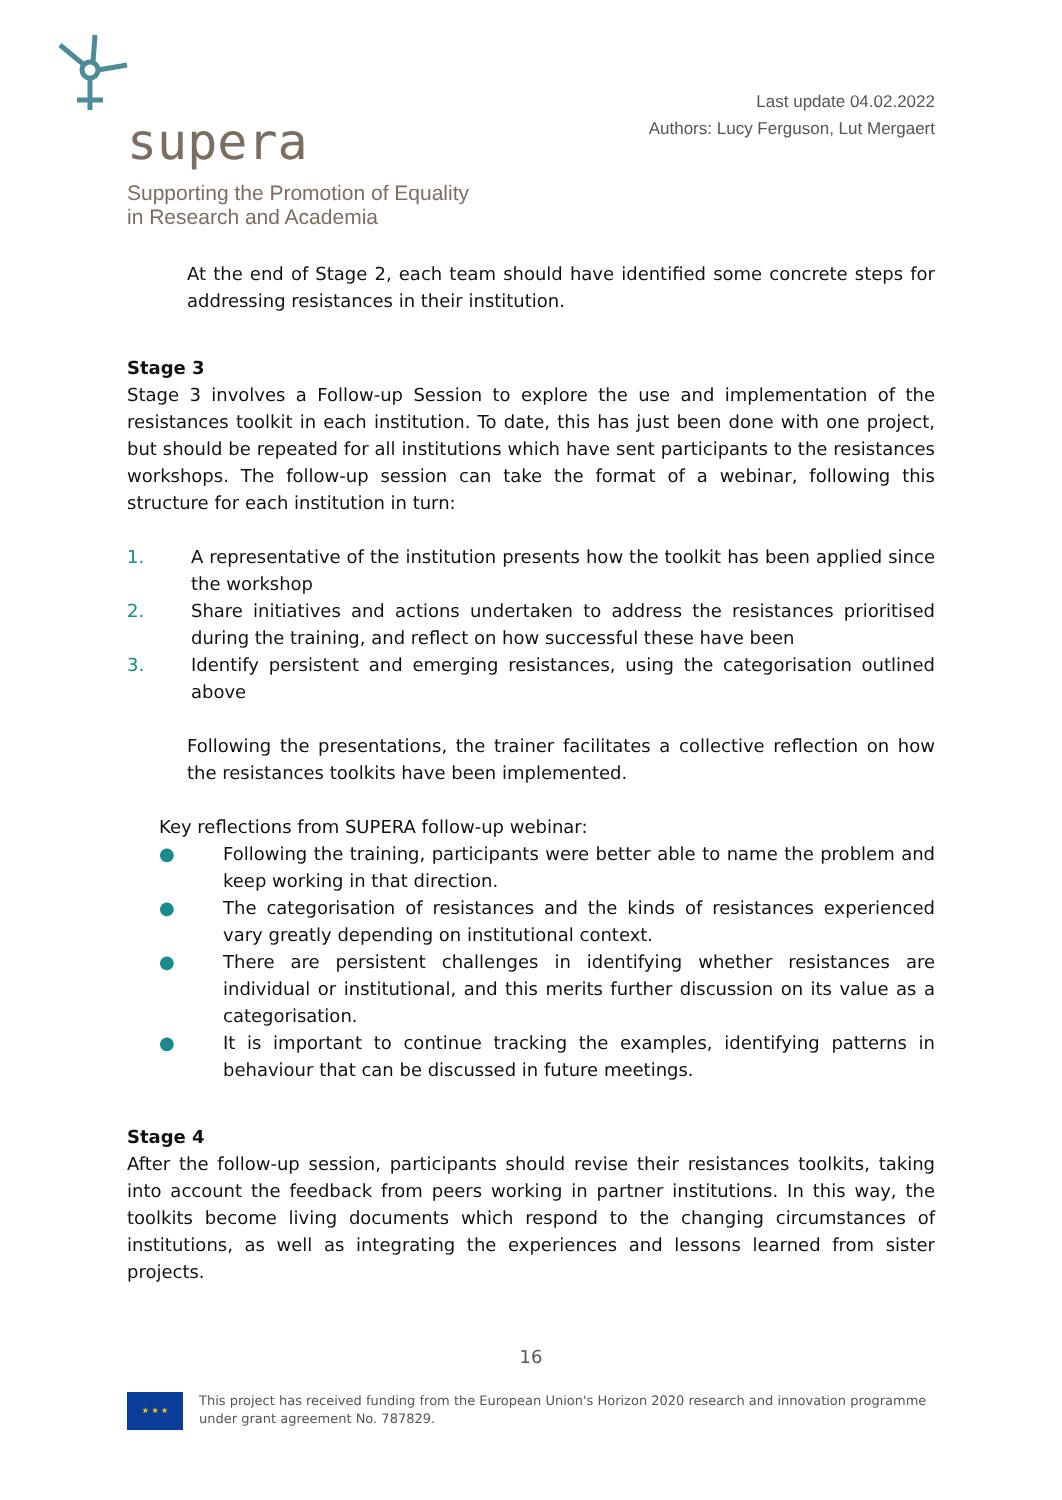supera
Supporting the Promotion of Equality
in Research and Academia
Last update 04.02.2022
Authors: Lucy Ferguson, Lut Mergaert
At the end of Stage 2, each team should have identified some concrete steps for addressing resistances in their institution.
Stage 3
Stage 3 involves a Follow-up Session to explore the use and implementation of the resistances toolkit in each institution. To date, this has just been done with one project, but should be repeated for all institutions which have sent participants to the resistances workshops. The follow-up session can take the format of a webinar, following this structure for each institution in turn:
1. A representative of the institution presents how the toolkit has been applied since the workshop
2. Share initiatives and actions undertaken to address the resistances prioritised during the training, and reflect on how successful these have been
3. Identify persistent and emerging resistances, using the categorisation outlined above
Following the presentations, the trainer facilitates a collective reflection on how the resistances toolkits have been implemented.
Key reflections from SUPERA follow-up webinar:
● Following the training, participants were better able to name the problem and keep working in that direction.
● The categorisation of resistances and the kinds of resistances experienced vary greatly depending on institutional context.
● There are persistent challenges in identifying whether resistances are individual or institutional, and this merits further discussion on its value as a categorisation.
● It is important to continue tracking the examples, identifying patterns in behaviour that can be discussed in future meetings.
Stage 4
After the follow-up session, participants should revise their resistances toolkits, taking into account the feedback from peers working in partner institutions. In this way, the toolkits become living documents which respond to the changing circumstances of institutions, as well as integrating the experiences and lessons learned from sister projects.
16
★ ★ ★
This project has received funding from the European Union's Horizon 2020 research and innovation programme under grant agreement No. 787829.